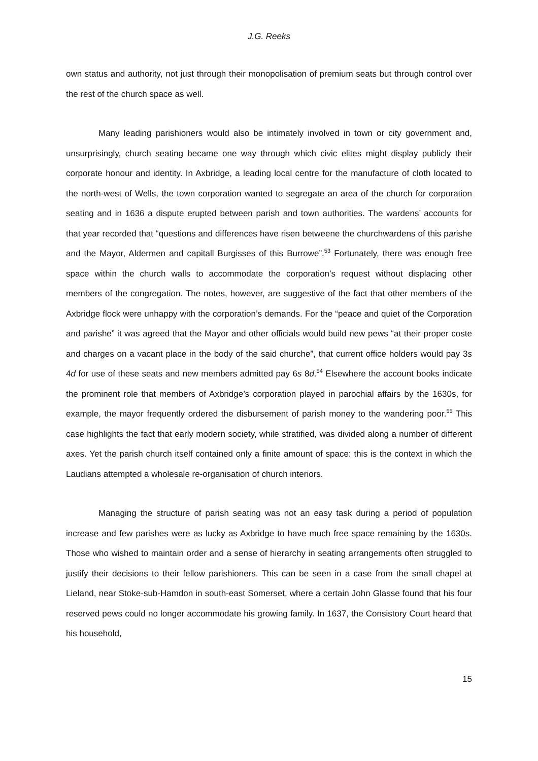J.G. Reeks
own status and authority, not just through their monopolisation of premium seats but through control over the rest of the church space as well.
Many leading parishioners would also be intimately involved in town or city government and, unsurprisingly, church seating became one way through which civic elites might display publicly their corporate honour and identity. In Axbridge, a leading local centre for the manufacture of cloth located to the north-west of Wells, the town corporation wanted to segregate an area of the church for corporation seating and in 1636 a dispute erupted between parish and town authorities. The wardens’ accounts for that year recorded that “questions and differences have risen betweene the churchwardens of this parishe and the Mayor, Aldermen and capitall Burgisses of this Burrowe”.<sup>53</sup> Fortunately, there was enough free space within the church walls to accommodate the corporation’s request without displacing other members of the congregation. The notes, however, are suggestive of the fact that other members of the Axbridge flock were unhappy with the corporation’s demands. For the “peace and quiet of the Corporation and parishe” it was agreed that the Mayor and other officials would build new pews “at their proper coste and charges on a vacant place in the body of the said churche”, that current office holders would pay 3s 4d for use of these seats and new members admitted pay 6s 8d.<sup>54</sup> Elsewhere the account books indicate the prominent role that members of Axbridge’s corporation played in parochial affairs by the 1630s, for example, the mayor frequently ordered the disbursement of parish money to the wandering poor.<sup>55</sup> This case highlights the fact that early modern society, while stratified, was divided along a number of different axes. Yet the parish church itself contained only a finite amount of space: this is the context in which the Laudians attempted a wholesale re-organisation of church interiors.
Managing the structure of parish seating was not an easy task during a period of population increase and few parishes were as lucky as Axbridge to have much free space remaining by the 1630s. Those who wished to maintain order and a sense of hierarchy in seating arrangements often struggled to justify their decisions to their fellow parishioners. This can be seen in a case from the small chapel at Lieland, near Stoke-sub-Hamdon in south-east Somerset, where a certain John Glasse found that his four reserved pews could no longer accommodate his growing family. In 1637, the Consistory Court heard that his household,
15